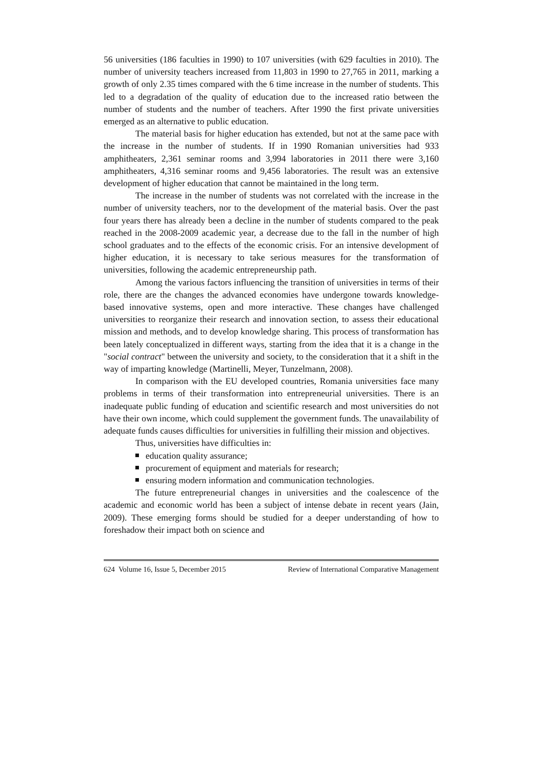56 universities (186 faculties in 1990) to 107 universities (with 629 faculties in 2010). The number of university teachers increased from 11,803 in 1990 to 27,765 in 2011, marking a growth of only 2.35 times compared with the 6 time increase in the number of students. This led to a degradation of the quality of education due to the increased ratio between the number of students and the number of teachers. After 1990 the first private universities emerged as an alternative to public education.
The material basis for higher education has extended, but not at the same pace with the increase in the number of students. If in 1990 Romanian universities had 933 amphitheaters, 2,361 seminar rooms and 3,994 laboratories in 2011 there were 3,160 amphitheaters, 4,316 seminar rooms and 9,456 laboratories. The result was an extensive development of higher education that cannot be maintained in the long term.
The increase in the number of students was not correlated with the increase in the number of university teachers, nor to the development of the material basis. Over the past four years there has already been a decline in the number of students compared to the peak reached in the 2008-2009 academic year, a decrease due to the fall in the number of high school graduates and to the effects of the economic crisis. For an intensive development of higher education, it is necessary to take serious measures for the transformation of universities, following the academic entrepreneurship path.
Among the various factors influencing the transition of universities in terms of their role, there are the changes the advanced economies have undergone towards knowledge-based innovative systems, open and more interactive. These changes have challenged universities to reorganize their research and innovation section, to assess their educational mission and methods, and to develop knowledge sharing. This process of transformation has been lately conceptualized in different ways, starting from the idea that it is a change in the "social contract" between the university and society, to the consideration that it a shift in the way of imparting knowledge (Martinelli, Meyer, Tunzelmann, 2008).
In comparison with the EU developed countries, Romania universities face many problems in terms of their transformation into entrepreneurial universities. There is an inadequate public funding of education and scientific research and most universities do not have their own income, which could supplement the government funds. The unavailability of adequate funds causes difficulties for universities in fulfilling their mission and objectives.
Thus, universities have difficulties in:
education quality assurance;
procurement of equipment and materials for research;
ensuring modern information and communication technologies.
The future entrepreneurial changes in universities and the coalescence of the academic and economic world has been a subject of intense debate in recent years (Jain, 2009). These emerging forms should be studied for a deeper understanding of how to foreshadow their impact both on science and
624 Volume 16, Issue 5, December 2015 Review of International Comparative Management